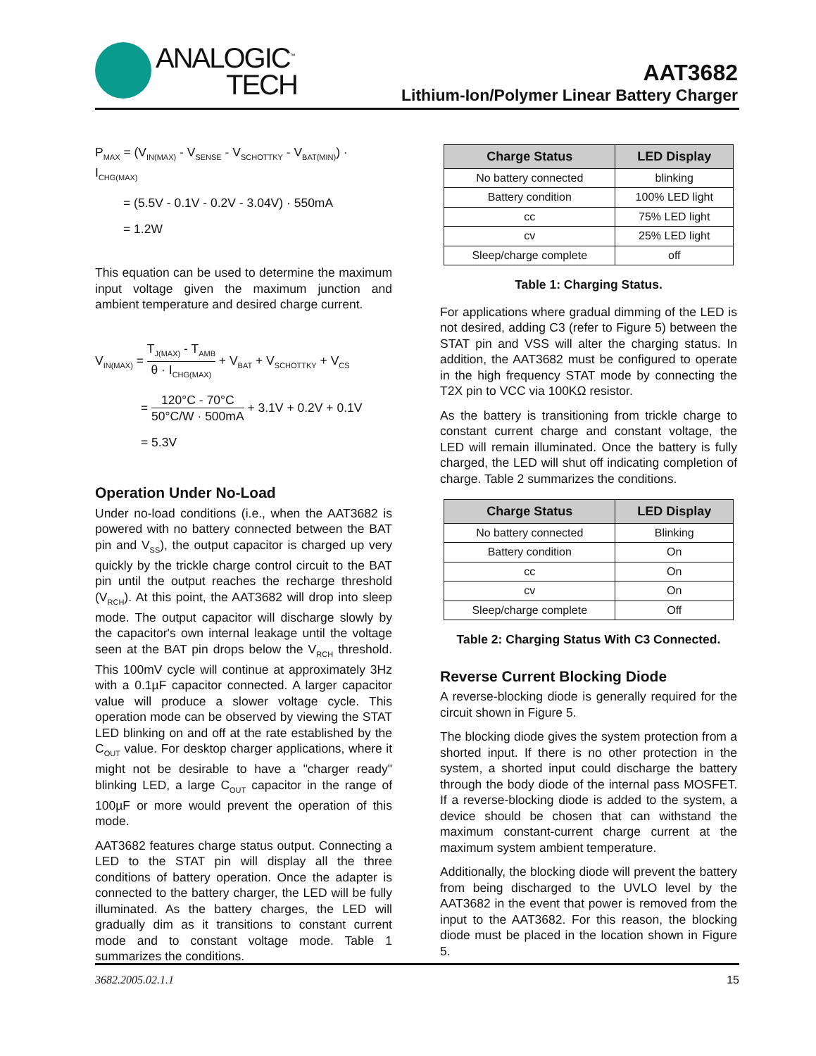ANALOGIC<sup>™</sup>
TECH
AAT3682
Lithium-Ion/Polymer Linear Battery Charger
P<sub>MAX</sub> = (V<sub>IN(MAX)</sub> - V<sub>SENSE</sub> - V<sub>SCHOTTKY</sub> - V<sub>BAT(MIN)</sub>) · I<sub>CHG(MAX)</sub>
= (5.5V - 0.1V - 0.2V - 3.04V) · 550mA
= 1.2W
This equation can be used to determine the maximum input voltage given the maximum junction and ambient temperature and desired charge current.
V<sub>IN(MAX)</sub> = T<sub>J(MAX)</sub> - T<sub>AMB</sub> θ · I<sub>CHG(MAX)</sub> + V<sub>BAT</sub> + V<sub>SCHOTTKY</sub> + V<sub>CS</sub>
= 120°C - 70°C 50°C/W · 500mA + 3.1V + 0.2V + 0.1V
= 5.3V
Operation Under No-Load
Under no-load conditions (i.e., when the AAT3682 is powered with no battery connected between the BAT pin and V<sub>SS</sub>), the output capacitor is charged up very quickly by the trickle charge control circuit to the BAT pin until the output reaches the recharge threshold (V<sub>RCH</sub>). At this point, the AAT3682 will drop into sleep mode. The output capacitor will discharge slowly by the capacitor's own internal leakage until the voltage seen at the BAT pin drops below the V<sub>RCH</sub> threshold. This 100mV cycle will continue at approximately 3Hz with a 0.1µF capacitor connected. A larger capacitor value will produce a slower voltage cycle. This operation mode can be observed by viewing the STAT LED blinking on and off at the rate established by the C<sub>OUT</sub> value. For desktop charger applications, where it might not be desirable to have a "charger ready" blinking LED, a large C<sub>OUT</sub> capacitor in the range of 100µF or more would prevent the operation of this mode.
AAT3682 features charge status output. Connecting a LED to the STAT pin will display all the three conditions of battery operation. Once the adapter is connected to the battery charger, the LED will be fully illuminated. As the battery charges, the LED will gradually dim as it transitions to constant current mode and to constant voltage mode. Table 1 summarizes the conditions.
| Charge Status | LED Display |
| --- | --- |
| No battery connected | blinking |
| Battery condition | 100% LED light |
| cc | 75% LED light |
| cv | 25% LED light |
| Sleep/charge complete | off |
Table 1: Charging Status.
For applications where gradual dimming of the LED is not desired, adding C3 (refer to Figure 5) between the STAT pin and VSS will alter the charging status. In addition, the AAT3682 must be configured to operate in the high frequency STAT mode by connecting the T2X pin to VCC via 100KΩ resistor.
As the battery is transitioning from trickle charge to constant current charge and constant voltage, the LED will remain illuminated. Once the battery is fully charged, the LED will shut off indicating completion of charge. Table 2 summarizes the conditions.
| Charge Status | LED Display |
| --- | --- |
| No battery connected | Blinking |
| Battery condition | On |
| cc | On |
| cv | On |
| Sleep/charge complete | Off |
Table 2: Charging Status With C3 Connected.
Reverse Current Blocking Diode
A reverse-blocking diode is generally required for the circuit shown in Figure 5.
The blocking diode gives the system protection from a shorted input. If there is no other protection in the system, a shorted input could discharge the battery through the body diode of the internal pass MOSFET. If a reverse-blocking diode is added to the system, a device should be chosen that can withstand the maximum constant-current charge current at the maximum system ambient temperature.
Additionally, the blocking diode will prevent the battery from being discharged to the UVLO level by the AAT3682 in the event that power is removed from the input to the AAT3682. For this reason, the blocking diode must be placed in the location shown in Figure 5.
3682.2005.02.1.1 15